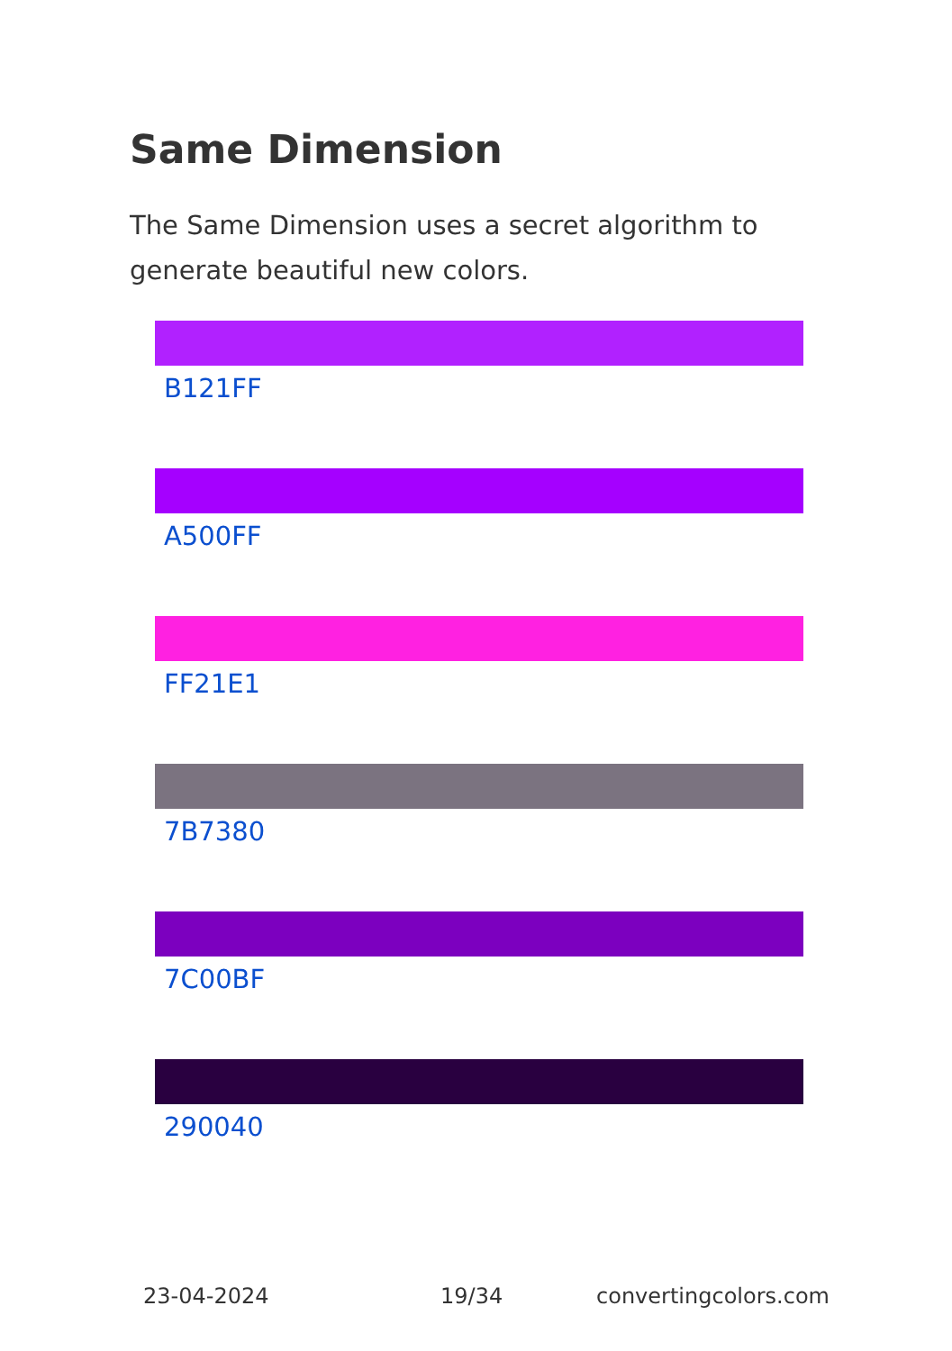Same Dimension
The Same Dimension uses a secret algorithm to generate beautiful new colors.
B121FF
A500FF
FF21E1
7B7380
7C00BF
290040
23-04-2024 19/34 convertingcolors.com